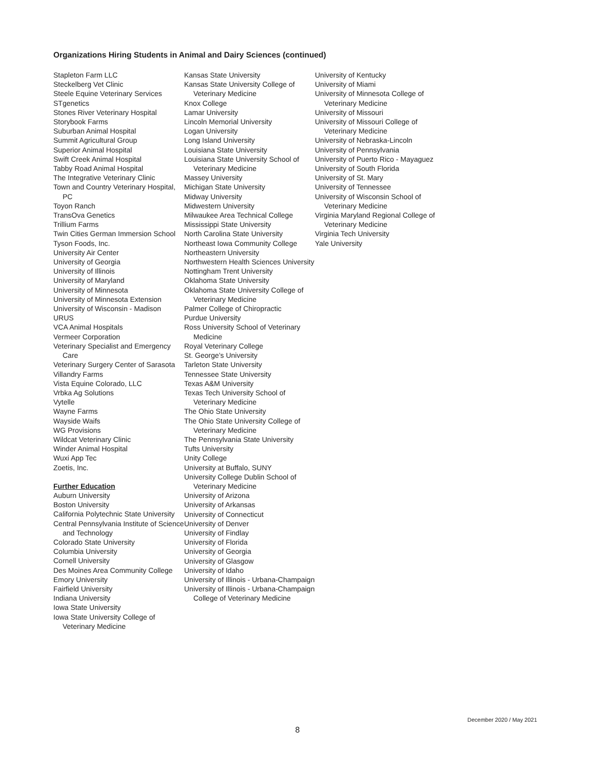Organizations Hiring Students in Animal and Dairy Sciences (continued)
Stapleton Farm LLC
Steckelberg Vet Clinic
Steele Equine Veterinary Services
STgenetics
Stones River Veterinary Hospital
Storybook Farms
Suburban Animal Hospital
Summit Agricultural Group
Superior Animal Hospital
Swift Creek Animal Hospital
Tabby Road Animal Hospital
The Integrative Veterinary Clinic
Town and Country Veterinary Hospital, PC
Toyon Ranch
TransOva Genetics
Trillium Farms
Twin Cities German Immersion School
Tyson Foods, Inc.
University Air Center
University of Georgia
University of Illinois
University of Maryland
University of Minnesota
University of Minnesota Extension
University of Wisconsin - Madison
URUS
VCA Animal Hospitals
Vermeer Corporation
Veterinary Specialist and Emergency Care
Veterinary Surgery Center of Sarasota
Villandry Farms
Vista Equine Colorado, LLC
Vrbka Ag Solutions
Vytelle
Wayne Farms
Wayside Waifs
WG Provisions
Wildcat Veterinary Clinic
Winder Animal Hospital
Wuxi App Tec
Zoetis, Inc.
Further Education
Auburn University
Boston University
California Polytechnic State University
Central Pennsylvania Institute of Science and Technology
Colorado State University
Columbia University
Cornell University
Des Moines Area Community College
Emory University
Fairfield University
Indiana University
Iowa State University
Iowa State University College of Veterinary Medicine
Kansas State University
Kansas State University College of Veterinary Medicine
Knox College
Lamar University
Lincoln Memorial University
Logan University
Long Island University
Louisiana State University
Louisiana State University School of Veterinary Medicine
Massey University
Michigan State University
Midway University
Midwestern University
Milwaukee Area Technical College
Mississippi State University
North Carolina State University
Northeast Iowa Community College
Northeastern University
Northwestern Health Sciences University
Nottingham Trent University
Oklahoma State University
Oklahoma State University College of Veterinary Medicine
Palmer College of Chiropractic
Purdue University
Ross University School of Veterinary Medicine
Royal Veterinary College
St. George’s University
Tarleton State University
Tennessee State University
Texas A&M University
Texas Tech University School of Veterinary Medicine
The Ohio State University
The Ohio State University College of Veterinary Medicine
The Pennsylvania State University
Tufts University
Unity College
University at Buffalo, SUNY
University College Dublin School of Veterinary Medicine
University of Arizona
University of Arkansas
University of Connecticut
University of Denver
University of Findlay
University of Florida
University of Georgia
University of Glasgow
University of Idaho
University of Illinois - Urbana-Champaign
University of Illinois - Urbana-Champaign College of Veterinary Medicine
University of Kentucky
University of Miami
University of Minnesota College of Veterinary Medicine
University of Missouri
University of Missouri College of Veterinary Medicine
University of Nebraska-Lincoln
University of Pennsylvania
University of Puerto Rico - Mayaguez
University of South Florida
University of St. Mary
University of Tennessee
University of Wisconsin School of Veterinary Medicine
Virginia Maryland Regional College of Veterinary Medicine
Virginia Tech University
Yale University
December 2020 / May 2021
8